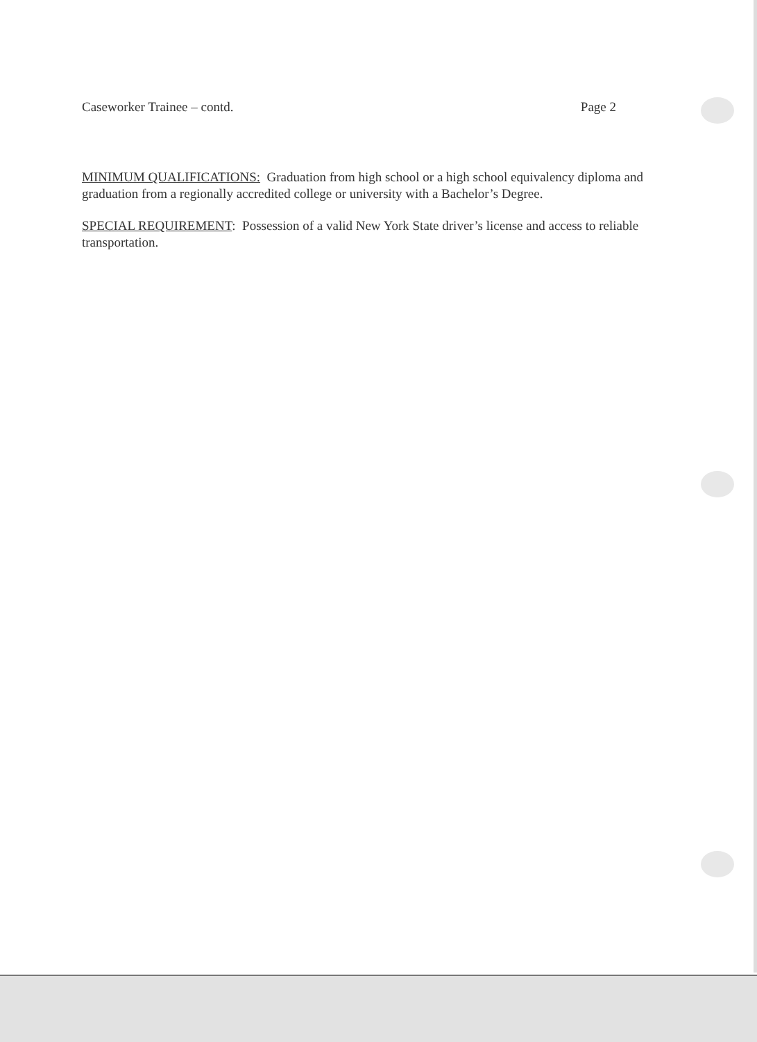Caseworker Trainee – contd. Page 2
MINIMUM QUALIFICATIONS: Graduation from high school or a high school equivalency diploma and graduation from a regionally accredited college or university with a Bachelor’s Degree.
SPECIAL REQUIREMENT: Possession of a valid New York State driver’s license and access to reliable transportation.